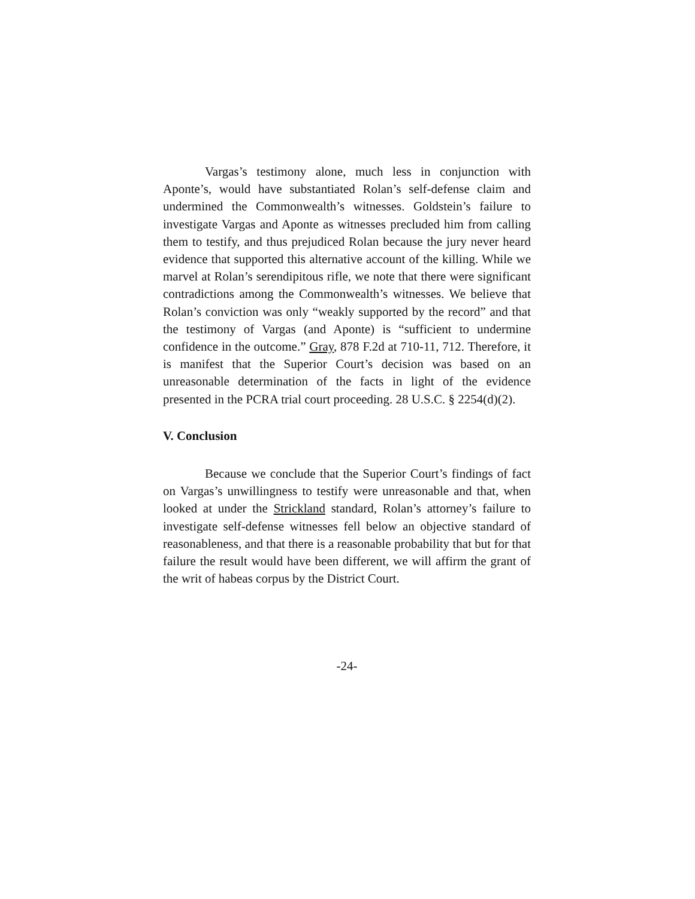Vargas’s testimony alone, much less in conjunction with Aponte’s, would have substantiated Rolan’s self-defense claim and undermined the Commonwealth’s witnesses. Goldstein’s failure to investigate Vargas and Aponte as witnesses precluded him from calling them to testify, and thus prejudiced Rolan because the jury never heard evidence that supported this alternative account of the killing. While we marvel at Rolan’s serendipitous rifle, we note that there were significant contradictions among the Commonwealth’s witnesses. We believe that Rolan’s conviction was only “weakly supported by the record” and that the testimony of Vargas (and Aponte) is “sufficient to undermine confidence in the outcome.” Gray, 878 F.2d at 710-11, 712. Therefore, it is manifest that the Superior Court’s decision was based on an unreasonable determination of the facts in light of the evidence presented in the PCRA trial court proceeding. 28 U.S.C. § 2254(d)(2).
V. Conclusion
Because we conclude that the Superior Court’s findings of fact on Vargas’s unwillingness to testify were unreasonable and that, when looked at under the Strickland standard, Rolan’s attorney’s failure to investigate self-defense witnesses fell below an objective standard of reasonableness, and that there is a reasonable probability that but for that failure the result would have been different, we will affirm the grant of the writ of habeas corpus by the District Court.
-24-